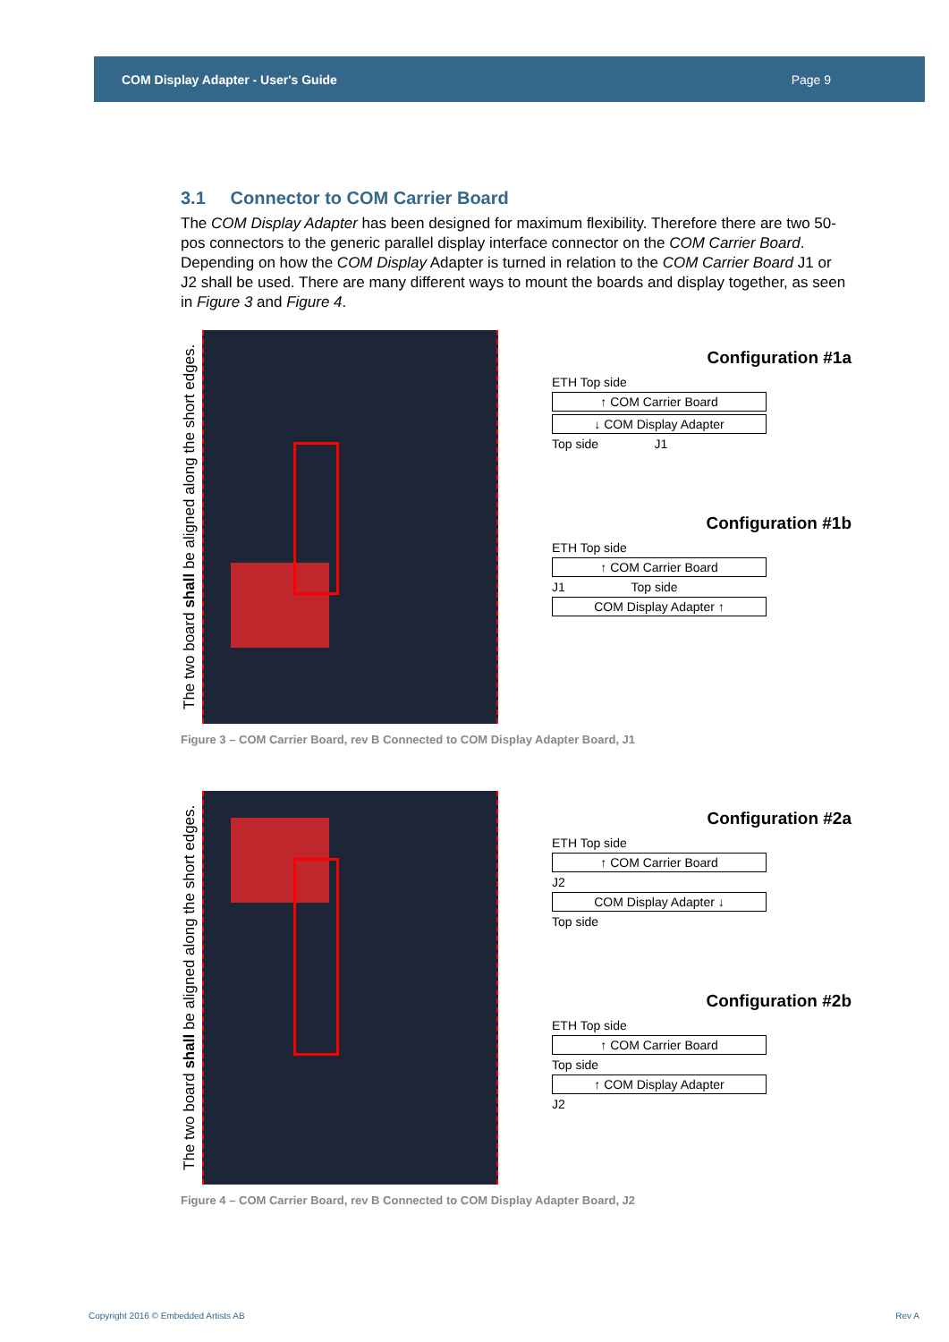COM Display Adapter - User's Guide Page 9
3.1 Connector to COM Carrier Board
The COM Display Adapter has been designed for maximum flexibility. Therefore there are two 50-pos connectors to the generic parallel display interface connector on the COM Carrier Board. Depending on how the COM Display Adapter is turned in relation to the COM Carrier Board J1 or J2 shall be used. There are many different ways to mount the boards and display together, as seen in Figure 3 and Figure 4.
The two board shall be aligned along the short edges.
Configuration #1a
ETH Top side
↑ COM Carrier Board
↓ COM Display Adapter
Top side J1
Configuration #1b
ETH Top side
↑ COM Carrier Board
J1 Top side
COM Display Adapter ↑
Figure 3 – COM Carrier Board, rev B Connected to COM Display Adapter Board, J1
The two board shall be aligned along the short edges.
Configuration #2a
ETH Top side
↑ COM Carrier Board
J2
COM Display Adapter ↓
Top side
Configuration #2b
ETH Top side
↑ COM Carrier Board
Top side
↑ COM Display Adapter
J2
Figure 4 – COM Carrier Board, rev B Connected to COM Display Adapter Board, J2
Copyright 2016 © Embedded Artists AB Rev A